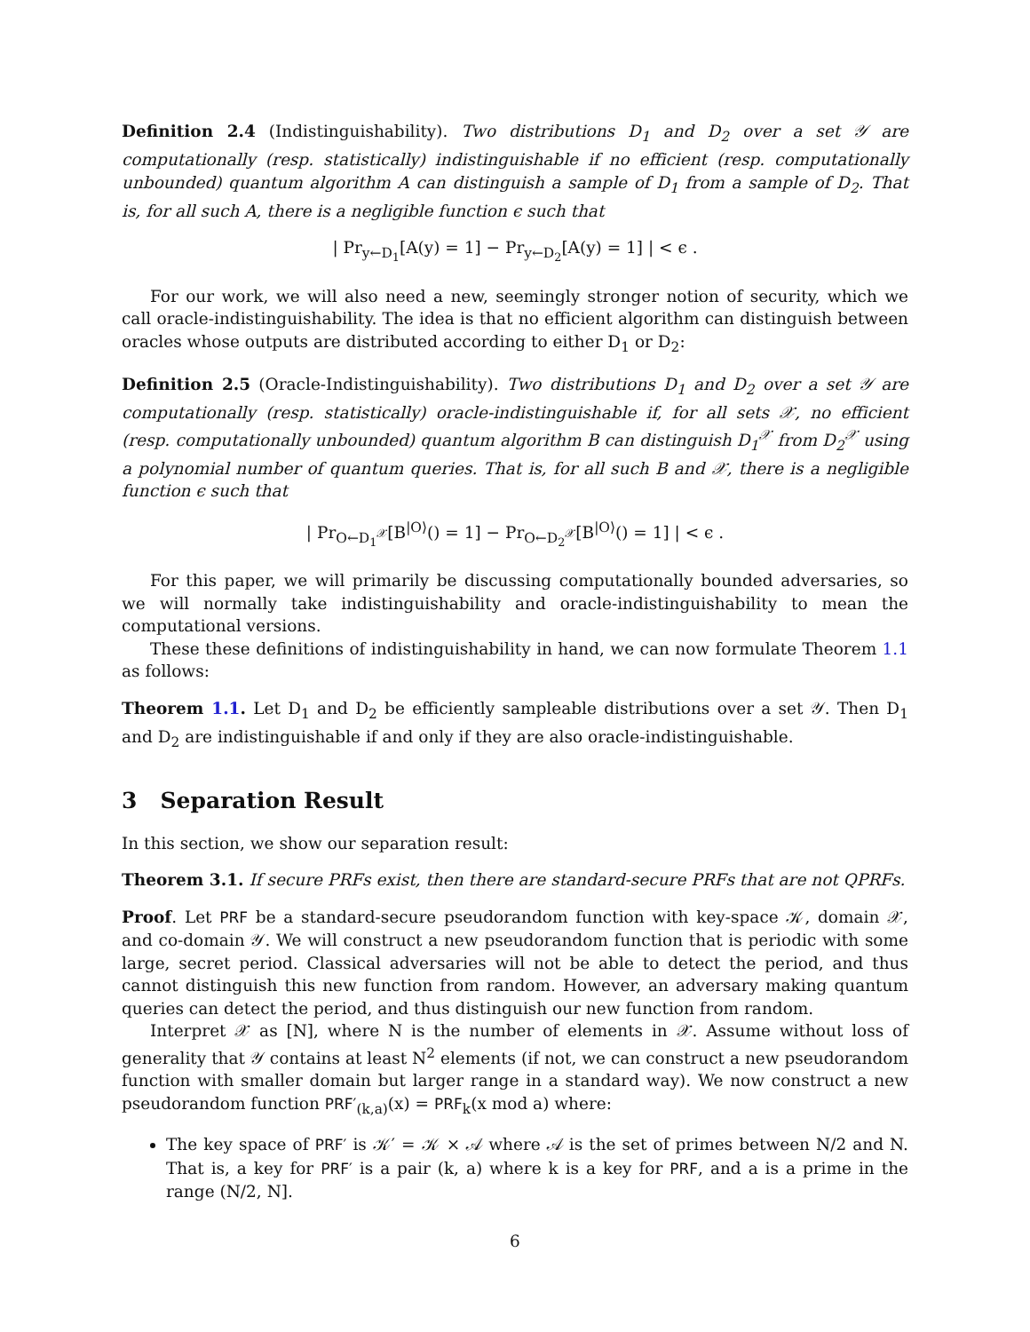Definition 2.4 (Indistinguishability). Two distributions D<sub>1</sub> and D<sub>2</sub> over a set 𝒴 are computationally (resp. statistically) indistinguishable if no efficient (resp. computationally unbounded) quantum algorithm A can distinguish a sample of D<sub>1</sub> from a sample of D<sub>2</sub>. That is, for all such A, there is a negligible function ϵ such that
| Pr<sub>y←D<sub>1</sub></sub>[A(y) = 1] − Pr<sub>y←D<sub>2</sub></sub>[A(y) = 1] | < ϵ .
For our work, we will also need a new, seemingly stronger notion of security, which we call oracle-indistinguishability. The idea is that no efficient algorithm can distinguish between oracles whose outputs are distributed according to either D<sub>1</sub> or D<sub>2</sub>:
Definition 2.5 (Oracle-Indistinguishability). Two distributions D<sub>1</sub> and D<sub>2</sub> over a set 𝒴 are computationally (resp. statistically) oracle-indistinguishable if, for all sets 𝒳, no efficient (resp. computationally unbounded) quantum algorithm B can distinguish D<sub>1</sub><sup>𝒳</sup> from D<sub>2</sub><sup>𝒳</sup> using a polynomial number of quantum queries. That is, for all such B and 𝒳, there is a negligible function ϵ such that
| Pr<sub>O←D<sub>1</sub><sup>𝒳</sup></sub>[B<sup>|O⟩</sup>() = 1] − Pr<sub>O←D<sub>2</sub><sup>𝒳</sup></sub>[B<sup>|O⟩</sup>() = 1] | < ϵ .
For this paper, we will primarily be discussing computationally bounded adversaries, so we will normally take indistinguishability and oracle-indistinguishability to mean the computational versions.
These these definitions of indistinguishability in hand, we can now formulate Theorem 1.1 as follows:
Theorem 1.1. Let D<sub>1</sub> and D<sub>2</sub> be efficiently sampleable distributions over a set 𝒴. Then D<sub>1</sub> and D<sub>2</sub> are indistinguishable if and only if they are also oracle-indistinguishable.
3 Separation Result
In this section, we show our separation result:
Theorem 3.1. If secure PRFs exist, then there are standard-secure PRFs that are not QPRFs.
Proof. Let PRF be a standard-secure pseudorandom function with key-space 𝒦, domain 𝒳, and co-domain 𝒴. We will construct a new pseudorandom function that is periodic with some large, secret period. Classical adversaries will not be able to detect the period, and thus cannot distinguish this new function from random. However, an adversary making quantum queries can detect the period, and thus distinguish our new function from random.
Interpret 𝒳 as [N], where N is the number of elements in 𝒳. Assume without loss of generality that 𝒴 contains at least N<sup>2</sup> elements (if not, we can construct a new pseudorandom function with smaller domain but larger range in a standard way). We now construct a new pseudorandom function PRF′<sub>(k,a)</sub>(x) = PRF<sub>k</sub>(x mod a) where:
The key space of PRF′ is 𝒦′ = 𝒦 × 𝒜 where 𝒜 is the set of primes between N/2 and N. That is, a key for PRF′ is a pair (k, a) where k is a key for PRF, and a is a prime in the range (N/2, N].
6